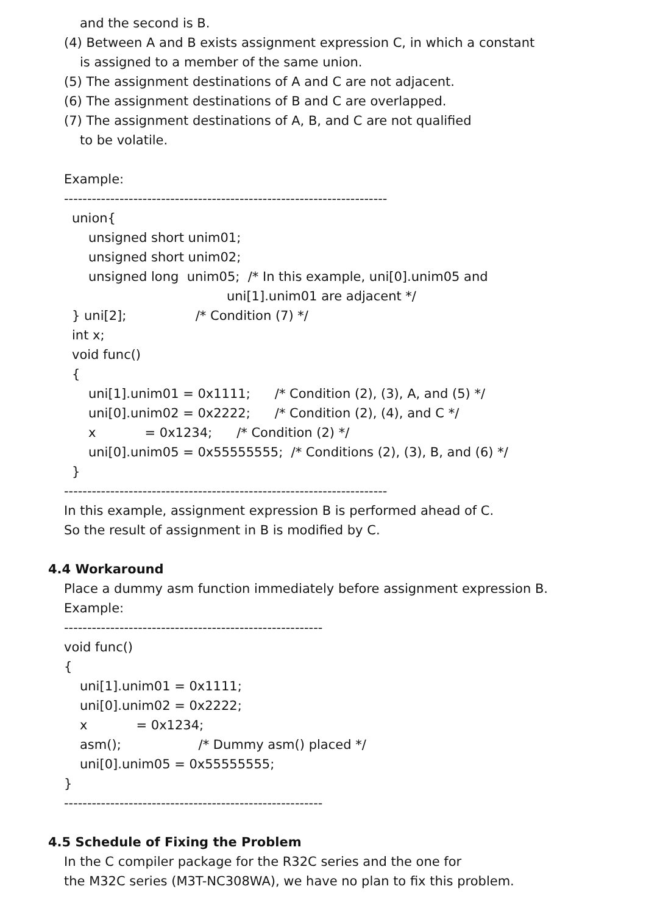and the second is B.
(4) Between A and B exists assignment expression C, in which a constant
is assigned to a member of the same union.
(5) The assignment destinations of A and C are not adjacent.
(6) The assignment destinations of B and C are overlapped.
(7) The assignment destinations of A, B, and C are not qualified
to be volatile.
Example:
----------------------------------------------------------------------
union{
unsigned short unim01;
unsigned short unim02;
unsigned long unim05; /* In this example, uni[0].unim05 and
uni[1].unim01 are adjacent */
} uni[2]; /* Condition (7) */
int x;
void func()
{
uni[1].unim01 = 0x1111; /* Condition (2), (3), A, and (5) */
uni[0].unim02 = 0x2222; /* Condition (2), (4), and C */
x = 0x1234; /* Condition (2) */
uni[0].unim05 = 0x55555555; /* Conditions (2), (3), B, and (6) */
}
----------------------------------------------------------------------
In this example, assignment expression B is performed ahead of C.
So the result of assignment in B is modified by C.
4.4 Workaround
Place a dummy asm function immediately before assignment expression B.
Example:
--------------------------------------------------------
void func()
{
uni[1].unim01 = 0x1111;
uni[0].unim02 = 0x2222;
x = 0x1234;
asm(); /* Dummy asm() placed */
uni[0].unim05 = 0x55555555;
}
--------------------------------------------------------
4.5 Schedule of Fixing the Problem
In the C compiler package for the R32C series and the one for
the M32C series (M3T-NC308WA), we have no plan to fix this problem.